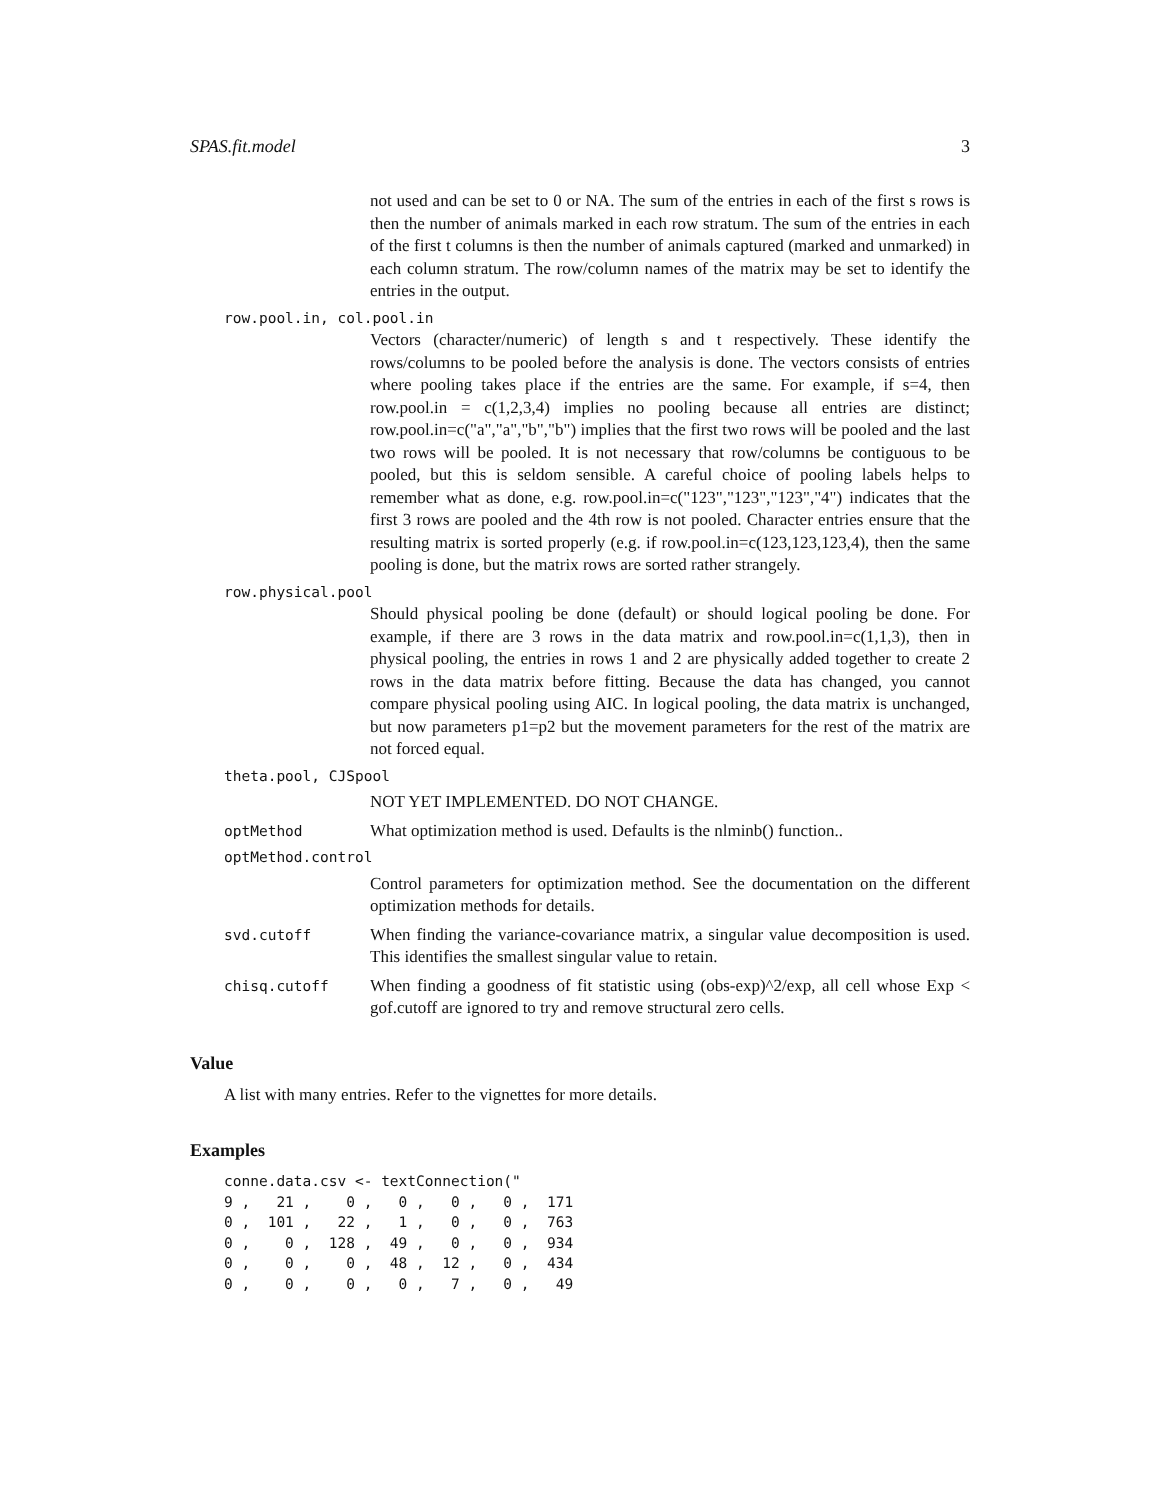SPAS.fit.model 3
not used and can be set to 0 or NA. The sum of the entries in each of the first s rows is then the number of animals marked in each row stratum. The sum of the entries in each of the first t columns is then the number of animals captured (marked and unmarked) in each column stratum. The row/column names of the matrix may be set to identify the entries in the output.
row.pool.in, col.pool.in
Vectors (character/numeric) of length s and t respectively. These identify the rows/columns to be pooled before the analysis is done. The vectors consists of entries where pooling takes place if the entries are the same. For example, if s=4, then row.pool.in = c(1,2,3,4) implies no pooling because all entries are distinct; row.pool.in=c("a","a","b","b") implies that the first two rows will be pooled and the last two rows will be pooled. It is not necessary that row/columns be contiguous to be pooled, but this is seldom sensible. A careful choice of pooling labels helps to remember what as done, e.g. row.pool.in=c("123","123","123","4") indicates that the first 3 rows are pooled and the 4th row is not pooled. Character entries ensure that the resulting matrix is sorted properly (e.g. if row.pool.in=c(123,123,123,4), then the same pooling is done, but the matrix rows are sorted rather strangely.
row.physical.pool
Should physical pooling be done (default) or should logical pooling be done. For example, if there are 3 rows in the data matrix and row.pool.in=c(1,1,3), then in physical pooling, the entries in rows 1 and 2 are physically added together to create 2 rows in the data matrix before fitting. Because the data has changed, you cannot compare physical pooling using AIC. In logical pooling, the data matrix is unchanged, but now parameters p1=p2 but the movement parameters for the rest of the matrix are not forced equal.
theta.pool, CJSpool
NOT YET IMPLEMENTED. DO NOT CHANGE.
optMethod
What optimization method is used. Defaults is the nlminb() function..
optMethod.control
Control parameters for optimization method. See the documentation on the different optimization methods for details.
svd.cutoff
When finding the variance-covariance matrix, a singular value decomposition is used. This identifies the smallest singular value to retain.
chisq.cutoff
When finding a goodness of fit statistic using (obs-exp)^2/exp, all cell whose Exp < gof.cutoff are ignored to try and remove structural zero cells.
Value
A list with many entries. Refer to the vignettes for more details.
Examples
conne.data.csv <- textConnection("
9 ,   21 ,    0 ,   0 ,   0 ,   0 ,  171
0 ,  101 ,   22 ,   1 ,   0 ,   0 ,  763
0 ,    0 ,  128 ,  49 ,   0 ,   0 ,  934
0 ,    0 ,    0 ,  48 ,  12 ,   0 ,  434
0 ,    0 ,    0 ,   0 ,   7 ,   0 ,   49